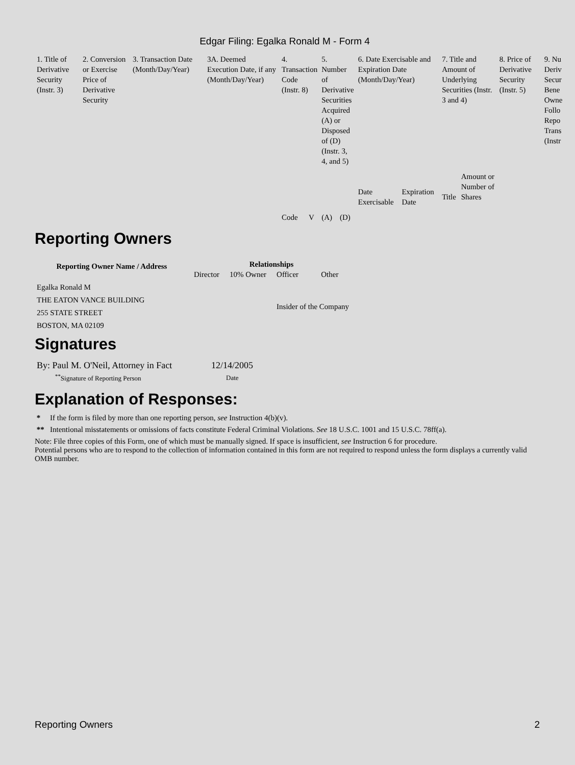Edgar Filing: Egalka Ronald M - Form 4
| 1. Title of Derivative Security (Instr. 3) | 2. Conversion or Exercise Price of Derivative Security | 3. Transaction Date (Month/Day/Year) | 3A. Deemed Execution Date, if any (Month/Day/Year) | 4. Transaction Code (Instr. 8) | | 5. Number of Derivative Securities Acquired (A) or Disposed of (D) (Instr. 3, 4, and 5) | | 6. Date Exercisable and Expiration Date (Month/Day/Year) | | 7. Title and Amount of Underlying Securities (Instr. 3 and 4) | | 8. Price of Derivative Security (Instr. 5) | 9. Nu Deriv Secur Bene Owne Follo Repo Trans (Instr |
| | | | | Code | V | (A) | (D) | Date Exercisable | Expiration Date | Title | Amount or Number of Shares | | |
Reporting Owners
| Reporting Owner Name / Address | Relationships | | | |
| --- | --- | --- | --- | --- |
| | Director | 10% Owner | Officer | Other |
| Egalka Ronald M THE EATON VANCE BUILDING 255 STATE STREET BOSTON, MA 02109 | | | Insider of the Company | |
Signatures
| By: Paul M. O'Neil, Attorney in Fact | 12/14/2005 |
| <sup>**</sup> Signature of Reporting Person | Date |
Explanation of Responses:
* If the form is filed by more than one reporting person, see Instruction 4(b)(v).
** Intentional misstatements or omissions of facts constitute Federal Criminal Violations. See 18 U.S.C. 1001 and 15 U.S.C. 78ff(a).
Note: File three copies of this Form, one of which must be manually signed. If space is insufficient, see Instruction 6 for procedure.
Potential persons who are to respond to the collection of information contained in this form are not required to respond unless the form displays a currently valid OMB number.
Reporting Owners 2